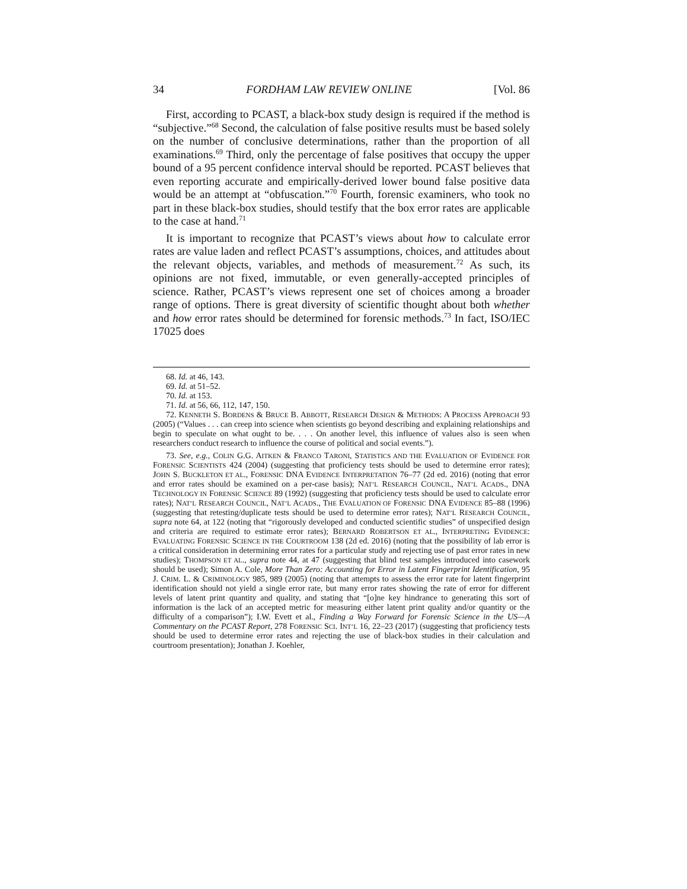34 FORDHAM LAW REVIEW ONLINE [Vol. 86
First, according to PCAST, a black-box study design is required if the method is “subjective.”<sup>68</sup> Second, the calculation of false positive results must be based solely on the number of conclusive determinations, rather than the proportion of all examinations.<sup>69</sup> Third, only the percentage of false positives that occupy the upper bound of a 95 percent confidence interval should be reported. PCAST believes that even reporting accurate and empirically-derived lower bound false positive data would be an attempt at “obfuscation.”<sup>70</sup> Fourth, forensic examiners, who took no part in these black-box studies, should testify that the box error rates are applicable to the case at hand.<sup>71</sup>
It is important to recognize that PCAST’s views about how to calculate error rates are value laden and reflect PCAST’s assumptions, choices, and attitudes about the relevant objects, variables, and methods of measurement.<sup>72</sup> As such, its opinions are not fixed, immutable, or even generally-accepted principles of science. Rather, PCAST’s views represent one set of choices among a broader range of options. There is great diversity of scientific thought about both whether and how error rates should be determined for forensic methods.<sup>73</sup> In fact, ISO/IEC 17025 does
68. Id. at 46, 143.
69. Id. at 51–52.
70. Id. at 153.
71. Id. at 56, 66, 112, 147, 150.
72. KENNETH S. BORDENS & BRUCE B. ABBOTT, RESEARCH DESIGN & METHODS: A PROCESS APPROACH 93 (2005) (“Values . . . can creep into science when scientists go beyond describing and explaining relationships and begin to speculate on what ought to be. . . . On another level, this influence of values also is seen when researchers conduct research to influence the course of political and social events.”).
73. See, e.g., COLIN G.G. AITKEN & FRANCO TARONI, STATISTICS AND THE EVALUATION OF EVIDENCE FOR FORENSIC SCIENTISTS 424 (2004) (suggesting that proficiency tests should be used to determine error rates); JOHN S. BUCKLETON ET AL., FORENSIC DNA EVIDENCE INTERPRETATION 76–77 (2d ed. 2016) (noting that error and error rates should be examined on a per-case basis); NAT’L RESEARCH COUNCIL, NAT’L ACADS., DNA TECHNOLOGY IN FORENSIC SCIENCE 89 (1992) (suggesting that proficiency tests should be used to calculate error rates); NAT’L RESEARCH COUNCIL, NAT’L ACADS., THE EVALUATION OF FORENSIC DNA EVIDENCE 85–88 (1996) (suggesting that retesting/duplicate tests should be used to determine error rates); NAT’L RESEARCH COUNCIL, supra note 64, at 122 (noting that “rigorously developed and conducted scientific studies” of unspecified design and criteria are required to estimate error rates); BERNARD ROBERTSON ET AL., INTERPRETING EVIDENCE: EVALUATING FORENSIC SCIENCE IN THE COURTROOM 138 (2d ed. 2016) (noting that the possibility of lab error is a critical consideration in determining error rates for a particular study and rejecting use of past error rates in new studies); THOMPSON ET AL., supra note 44, at 47 (suggesting that blind test samples introduced into casework should be used); Simon A. Cole, More Than Zero: Accounting for Error in Latent Fingerprint Identification, 95 J. CRIM. L. & CRIMINOLOGY 985, 989 (2005) (noting that attempts to assess the error rate for latent fingerprint identification should not yield a single error rate, but many error rates showing the rate of error for different levels of latent print quantity and quality, and stating that “[o]ne key hindrance to generating this sort of information is the lack of an accepted metric for measuring either latent print quality and/or quantity or the difficulty of a comparison”); I.W. Evett et al., Finding a Way Forward for Forensic Science in the US—A Commentary on the PCAST Report, 278 FORENSIC SCI. INT’L 16, 22–23 (2017) (suggesting that proficiency tests should be used to determine error rates and rejecting the use of black-box studies in their calculation and courtroom presentation); Jonathan J. Koehler,